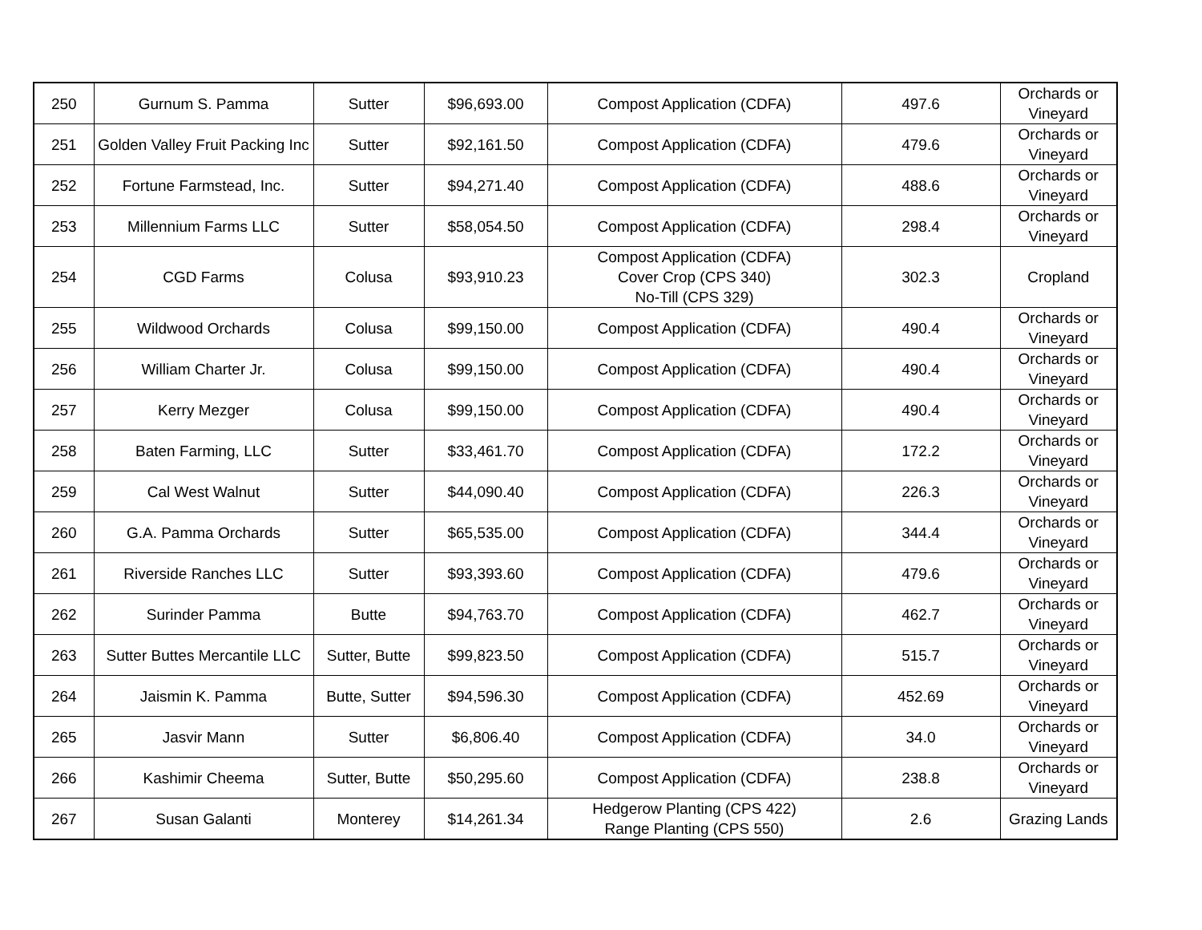| 250 | Gurnum S. Pamma | Sutter | $96,693.00 | Compost Application (CDFA) | 497.6 | Orchards or Vineyard |
| 251 | Golden Valley Fruit Packing Inc | Sutter | $92,161.50 | Compost Application (CDFA) | 479.6 | Orchards or Vineyard |
| 252 | Fortune Farmstead, Inc. | Sutter | $94,271.40 | Compost Application (CDFA) | 488.6 | Orchards or Vineyard |
| 253 | Millennium Farms LLC | Sutter | $58,054.50 | Compost Application (CDFA) | 298.4 | Orchards or Vineyard |
| 254 | CGD Farms | Colusa | $93,910.23 | Compost Application (CDFA) Cover Crop (CPS 340) No-Till (CPS 329) | 302.3 | Cropland |
| 255 | Wildwood Orchards | Colusa | $99,150.00 | Compost Application (CDFA) | 490.4 | Orchards or Vineyard |
| 256 | William Charter Jr. | Colusa | $99,150.00 | Compost Application (CDFA) | 490.4 | Orchards or Vineyard |
| 257 | Kerry Mezger | Colusa | $99,150.00 | Compost Application (CDFA) | 490.4 | Orchards or Vineyard |
| 258 | Baten Farming, LLC | Sutter | $33,461.70 | Compost Application (CDFA) | 172.2 | Orchards or Vineyard |
| 259 | Cal West Walnut | Sutter | $44,090.40 | Compost Application (CDFA) | 226.3 | Orchards or Vineyard |
| 260 | G.A. Pamma Orchards | Sutter | $65,535.00 | Compost Application (CDFA) | 344.4 | Orchards or Vineyard |
| 261 | Riverside Ranches LLC | Sutter | $93,393.60 | Compost Application (CDFA) | 479.6 | Orchards or Vineyard |
| 262 | Surinder Pamma | Butte | $94,763.70 | Compost Application (CDFA) | 462.7 | Orchards or Vineyard |
| 263 | Sutter Buttes Mercantile LLC | Sutter, Butte | $99,823.50 | Compost Application (CDFA) | 515.7 | Orchards or Vineyard |
| 264 | Jaismin K. Pamma | Butte, Sutter | $94,596.30 | Compost Application (CDFA) | 452.69 | Orchards or Vineyard |
| 265 | Jasvir Mann | Sutter | $6,806.40 | Compost Application (CDFA) | 34.0 | Orchards or Vineyard |
| 266 | Kashimir Cheema | Sutter, Butte | $50,295.60 | Compost Application (CDFA) | 238.8 | Orchards or Vineyard |
| 267 | Susan Galanti | Monterey | $14,261.34 | Hedgerow Planting (CPS 422) Range Planting (CPS 550) | 2.6 | Grazing Lands |